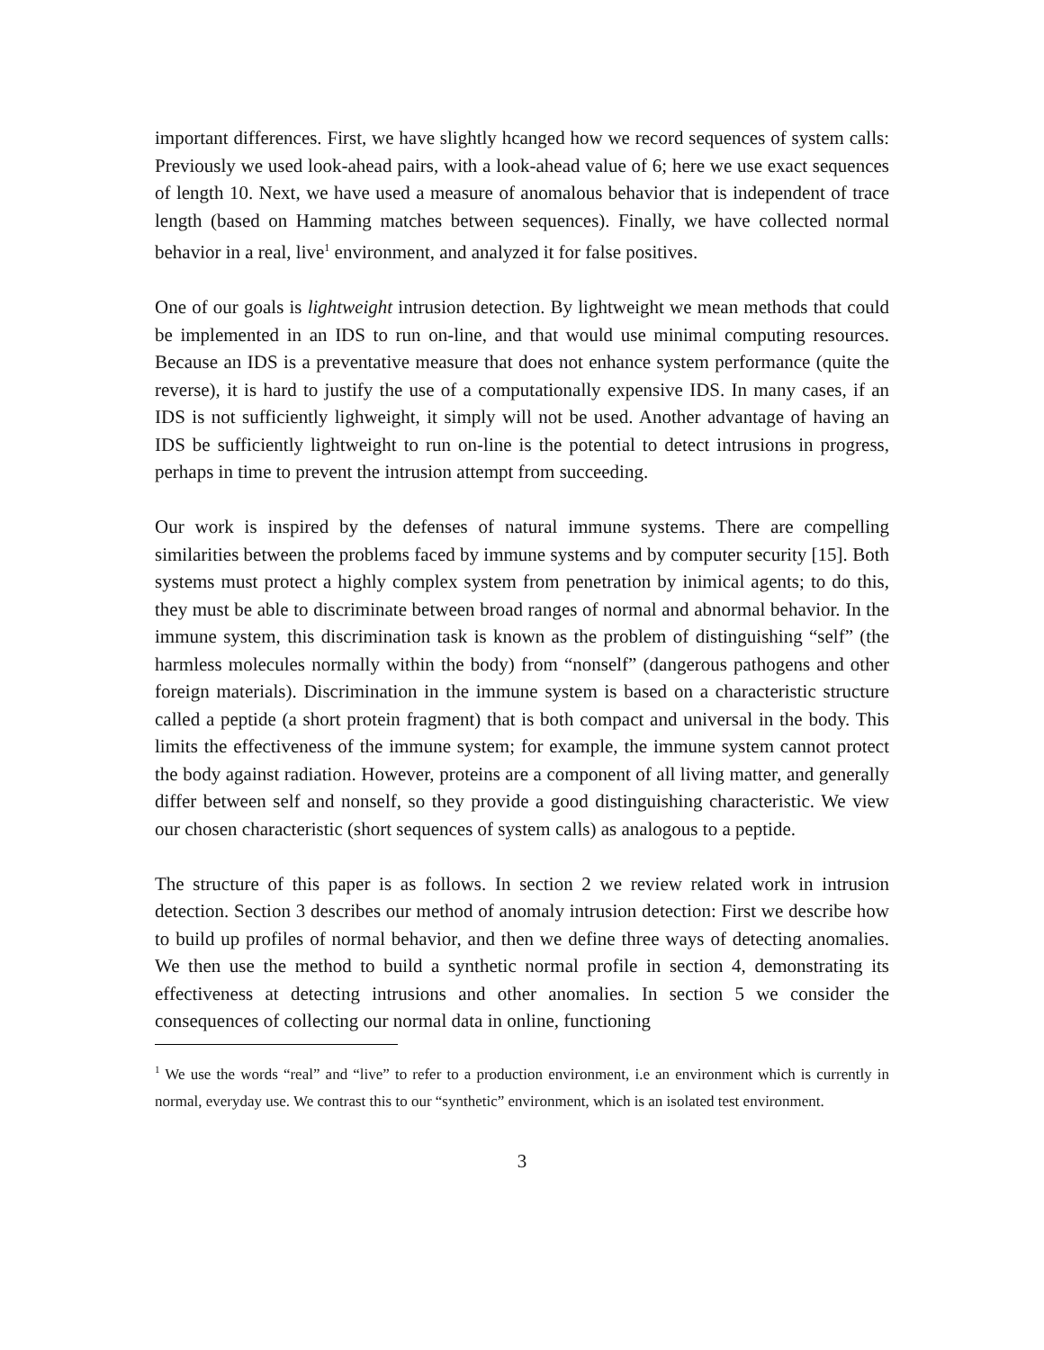important differences. First, we have slightly hcanged how we record sequences of system calls: Previously we used look-ahead pairs, with a look-ahead value of 6; here we use exact sequences of length 10. Next, we have used a measure of anomalous behavior that is independent of trace length (based on Hamming matches between sequences). Finally, we have collected normal behavior in a real, live<sup>1</sup> environment, and analyzed it for false positives.
One of our goals is lightweight intrusion detection. By lightweight we mean methods that could be implemented in an IDS to run on-line, and that would use minimal computing resources. Because an IDS is a preventative measure that does not enhance system performance (quite the reverse), it is hard to justify the use of a computationally expensive IDS. In many cases, if an IDS is not sufficiently lighweight, it simply will not be used. Another advantage of having an IDS be sufficiently lightweight to run on-line is the potential to detect intrusions in progress, perhaps in time to prevent the intrusion attempt from succeeding.
Our work is inspired by the defenses of natural immune systems. There are compelling similarities between the problems faced by immune systems and by computer security [15]. Both systems must protect a highly complex system from penetration by inimical agents; to do this, they must be able to discriminate between broad ranges of normal and abnormal behavior. In the immune system, this discrimination task is known as the problem of distinguishing “self” (the harmless molecules normally within the body) from “nonself” (dangerous pathogens and other foreign materials). Discrimination in the immune system is based on a characteristic structure called a peptide (a short protein fragment) that is both compact and universal in the body. This limits the effectiveness of the immune system; for example, the immune system cannot protect the body against radiation. However, proteins are a component of all living matter, and generally differ between self and nonself, so they provide a good distinguishing characteristic. We view our chosen characteristic (short sequences of system calls) as analogous to a peptide.
The structure of this paper is as follows. In section 2 we review related work in intrusion detection. Section 3 describes our method of anomaly intrusion detection: First we describe how to build up profiles of normal behavior, and then we define three ways of detecting anomalies. We then use the method to build a synthetic normal profile in section 4, demonstrating its effectiveness at detecting intrusions and other anomalies. In section 5 we consider the consequences of collecting our normal data in online, functioning
<sup>1</sup> We use the words “real” and “live” to refer to a production environment, i.e an environment which is currently in normal, everyday use. We contrast this to our “synthetic” environment, which is an isolated test environment.
3